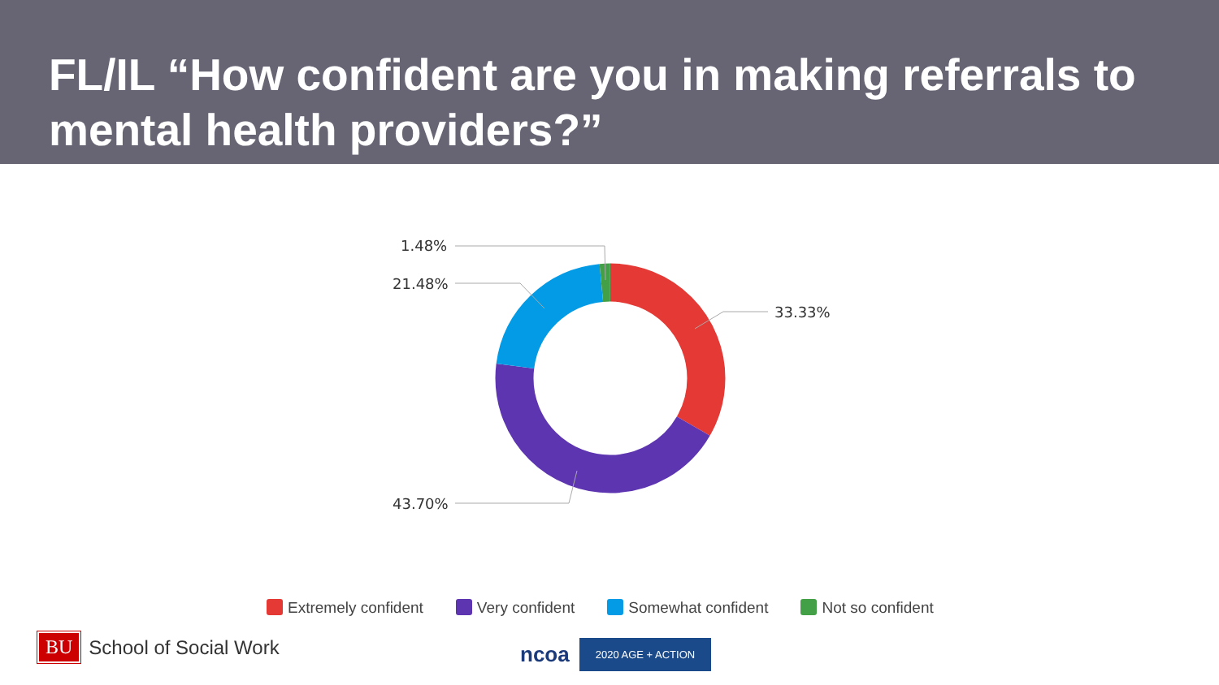FL/IL “How confident are you in making referrals to mental health providers?”
1.48%
21.48%
33.33%
43.70%
Extremely confident Very confident Somewhat confident Not so confident
BU School of Social Work
ncoa
2020 AGE + ACTION